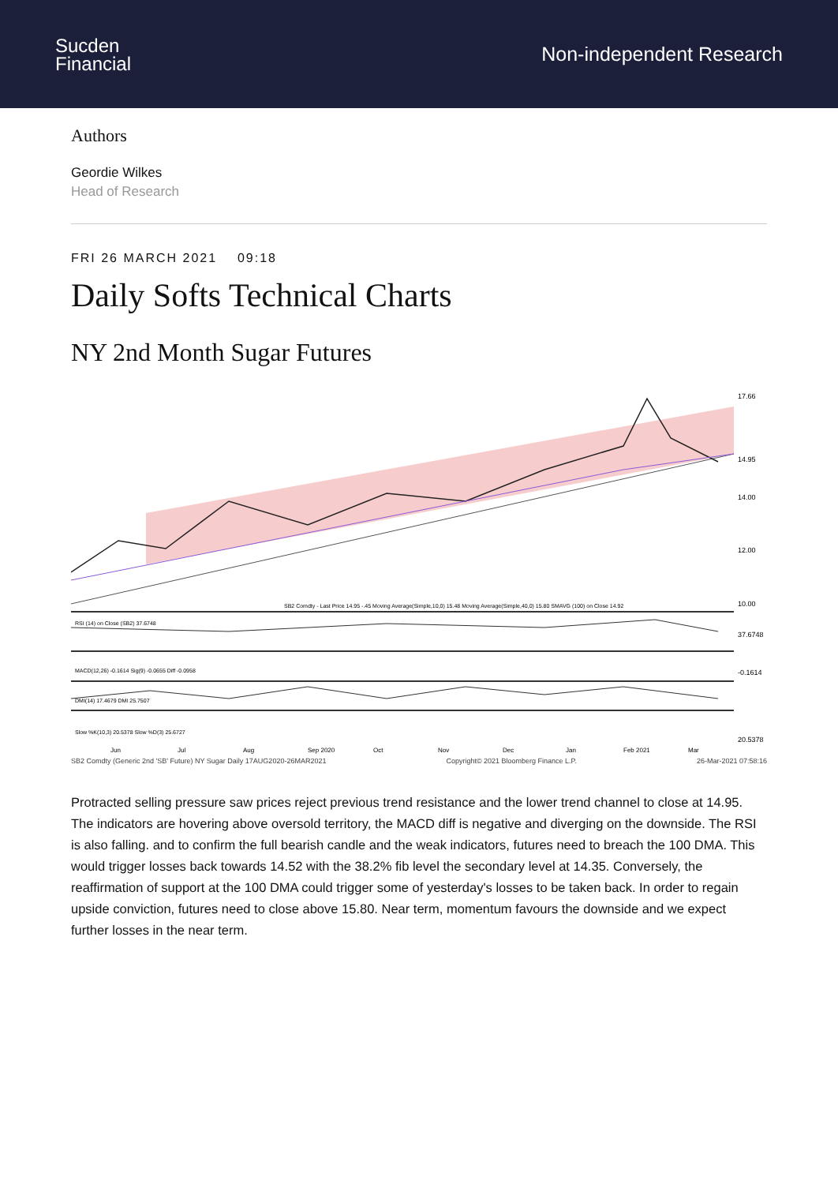Sucden
Financial
Non-independent Research
Authors
Geordie Wilkes
Head of Research
FRI 26 MARCH 2021 09:18
Daily Softs Technical Charts
NY 2nd Month Sugar Futures
17.66
14.95
14.00
12.00
10.00
37.6748
-0.1614
20.5378
SB2 Comdty - Last Price 14.95 -.45 Moving Average(Simple,10,0) 15.48 Moving Average(Simple,40,0) 15.80 SMAVG (100) on Close 14.92
RSI (14) on Close (SB2) 37.6748
MACD(12,26) -0.1614 Sig(9) -0.0655 Diff -0.0958
DMI(14) 17.4679 DMI 25.7507
Slow %K(10,3) 20.5378 Slow %D(3) 25.6727
Jun
Jul
Aug
Sep 2020
Oct
Nov
Dec
Jan
Feb 2021
Mar
SB2 Comdty (Generic 2nd 'SB' Future) NY Sugar Daily 17AUG2020-26MAR2021 Copyright© 2021 Bloomberg Finance L.P. 26-Mar-2021 07:58:16
Protracted selling pressure saw prices reject previous trend resistance and the lower trend channel to close at 14.95. The indicators are hovering above oversold territory, the MACD diff is negative and diverging on the downside. The RSI is also falling. and to confirm the full bearish candle and the weak indicators, futures need to breach the 100 DMA. This would trigger losses back towards 14.52 with the 38.2% fib level the secondary level at 14.35. Conversely, the reaffirmation of support at the 100 DMA could trigger some of yesterday's losses to be taken back. In order to regain upside conviction, futures need to close above 15.80. Near term, momentum favours the downside and we expect further losses in the near term.